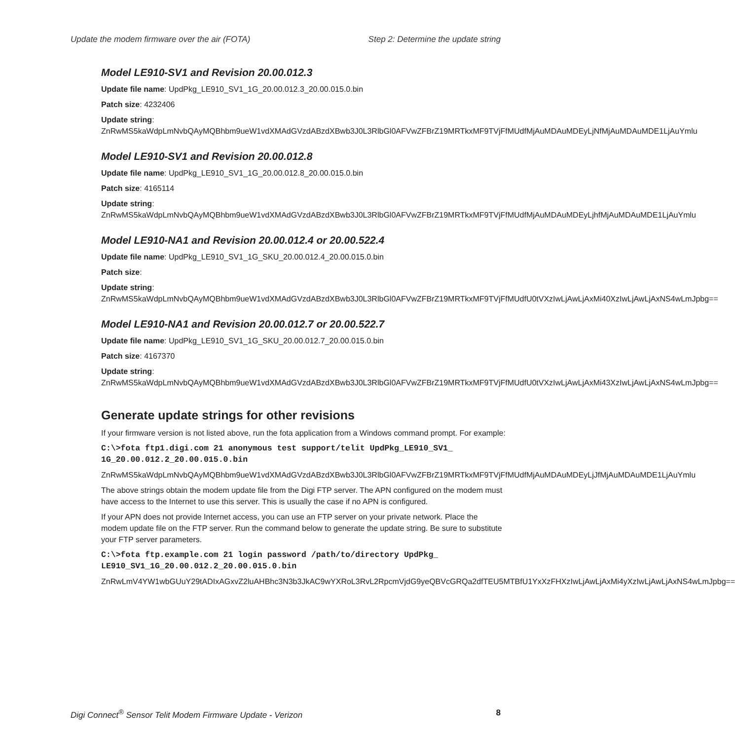Update the modem firmware over the air (FOTA) Step 2: Determine the update string
Model LE910-SV1 and Revision 20.00.012.3
Update file name: UpdPkg_LE910_SV1_1G_20.00.012.3_20.00.015.0.bin
Patch size: 4232406
Update string:
ZnRwMS5kaWdpLmNvbQAyMQBhbm9ueW1vdXMAdGVzdABzdXBwb3J0L3RlbGl0AFVwZFBrZ19MRTkxMF9TVjFfMUdfMjAuMDAuMDEyLjNfMjAuMDAuMDE1LjAuYmlu
Model LE910-SV1 and Revision 20.00.012.8
Update file name: UpdPkg_LE910_SV1_1G_20.00.012.8_20.00.015.0.bin
Patch size: 4165114
Update string:
ZnRwMS5kaWdpLmNvbQAyMQBhbm9ueW1vdXMAdGVzdABzdXBwb3J0L3RlbGl0AFVwZFBrZ19MRTkxMF9TVjFfMUdfMjAuMDAuMDEyLjhfMjAuMDAuMDE1LjAuYmlu
Model LE910-NA1 and Revision 20.00.012.4 or 20.00.522.4
Update file name: UpdPkg_LE910_SV1_1G_SKU_20.00.012.4_20.00.015.0.bin
Patch size:
Update string:
ZnRwMS5kaWdpLmNvbQAyMQBhbm9ueW1vdXMAdGVzdABzdXBwb3J0L3RlbGl0AFVwZFBrZ19MRTkxMF9TVjFfMUdfU0tVXzIwLjAwLjAxMi40XzIwLjAwLjAxNS4wLmJpbg==
Model LE910-NA1 and Revision 20.00.012.7 or 20.00.522.7
Update file name: UpdPkg_LE910_SV1_1G_SKU_20.00.012.7_20.00.015.0.bin
Patch size: 4167370
Update string:
ZnRwMS5kaWdpLmNvbQAyMQBhbm9ueW1vdXMAdGVzdABzdXBwb3J0L3RlbGl0AFVwZFBrZ19MRTkxMF9TVjFfMUdfU0tVXzIwLjAwLjAxMi43XzIwLjAwLjAxNS4wLmJpbg==
Generate update strings for other revisions
If your firmware version is not listed above, run the fota application from a Windows command prompt. For example:
C:\>fota ftp1.digi.com 21 anonymous test support/telit UpdPkg_LE910_SV1_ 1G_20.00.012.2_20.00.015.0.bin
ZnRwMS5kaWdpLmNvbQAyMQBhbm9ueW1vdXMAdGVzdABzdXBwb3J0L3RlbGl0AFVwZFBrZ19MRTkxMF9TVjFfMUdfMjAuMDAuMDEyLjJfMjAuMDAuMDE1LjAuYmlu
The above strings obtain the modem update file from the Digi FTP server. The APN configured on the modem must have access to the Internet to use this server. This is usually the case if no APN is configured.
If your APN does not provide Internet access, you can use an FTP server on your private network. Place the modem update file on the FTP server. Run the command below to generate the update string. Be sure to substitute your FTP server parameters.
C:\>fota ftp.example.com 21 login password /path/to/directory UpdPkg_ LE910_SV1_1G_20.00.012.2_20.00.015.0.bin
ZnRwLmV4YW1wbGUuY29tADIxAGxvZ2luAHBhc3N3b3JkAC9wYXRoL3RvL2RpcmVjdG9yeQBVcGRQa2dfTEU5MTBfU1YxXzFHXzIwLjAwLjAxMi4yXzIwLjAwLjAxNS4wLmJpbg==
Digi Connect<sup>®</sup> Sensor Telit Modem Firmware Update - Verizon 8